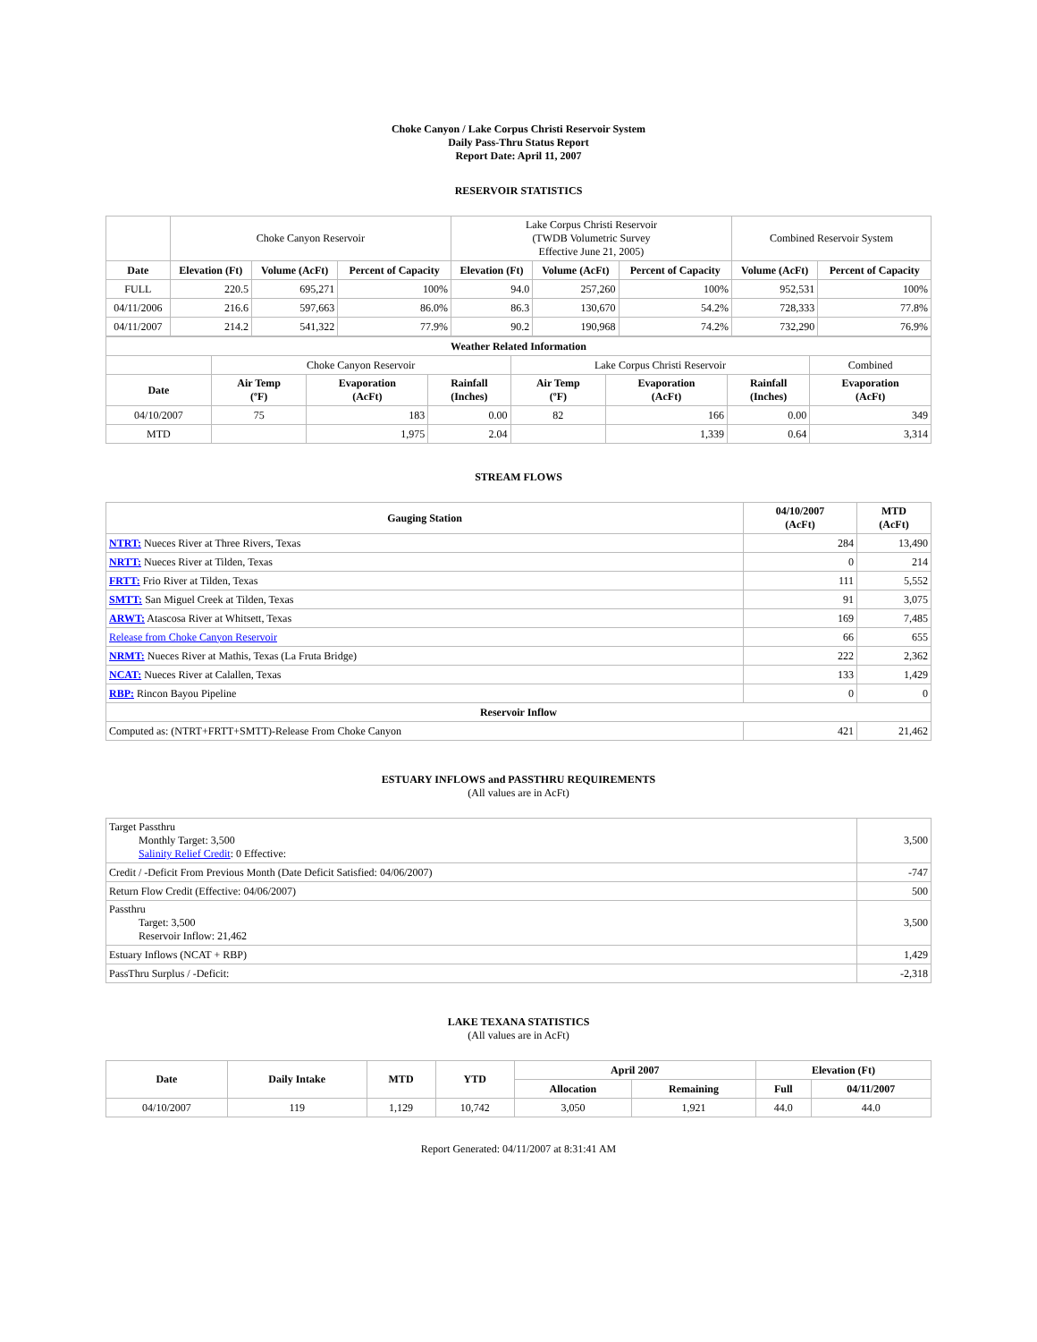Choke Canyon / Lake Corpus Christi Reservoir System
Daily Pass-Thru Status Report
Report Date: April 11, 2007
RESERVOIR STATISTICS
| | Choke Canyon Reservoir | | | Lake Corpus Christi Reservoir (TWDB Volumetric Survey Effective June 21, 2005) | | | Combined Reservoir System | |
| Date | Elevation (Ft) | Volume (AcFt) | Percent of Capacity | Elevation (Ft) | Volume (AcFt) | Percent of Capacity | Volume (AcFt) | Percent of Capacity |
| FULL | 220.5 | 695,271 | 100% | 94.0 | 257,260 | 100% | 952,531 | 100% |
| 04/11/2006 | 216.6 | 597,663 | 86.0% | 86.3 | 130,670 | 54.2% | 728,333 | 77.8% |
| 04/11/2007 | 214.2 | 541,322 | 77.9% | 90.2 | 190,968 | 74.2% | 732,290 | 76.9% |
| Weather Related Information | | | | | | | |
| --- | --- | --- | --- | --- | --- | --- | --- |
| | Choke Canyon Reservoir | | | Lake Corpus Christi Reservoir | | | Combined |
| Date | Air Temp (ºF) | Evaporation (AcFt) | Rainfall (Inches) | Air Temp (ºF) | Evaporation (AcFt) | Rainfall (Inches) | Evaporation (AcFt) |
| 04/10/2007 | 75 | 183 | 0.00 | 82 | 166 | 0.00 | 349 |
| MTD | | 1,975 | 2.04 | | 1,339 | 0.64 | 3,314 |
STREAM FLOWS
| Gauging Station | 04/10/2007 (AcFt) | MTD (AcFt) |
| --- | --- | --- |
| NTRT: Nueces River at Three Rivers, Texas | 284 | 13,490 |
| NRTT: Nueces River at Tilden, Texas | 0 | 214 |
| FRTT: Frio River at Tilden, Texas | 111 | 5,552 |
| SMTT: San Miguel Creek at Tilden, Texas | 91 | 3,075 |
| ARWT: Atascosa River at Whitsett, Texas | 169 | 7,485 |
| Release from Choke Canyon Reservoir | 66 | 655 |
| NRMT: Nueces River at Mathis, Texas (La Fruta Bridge) | 222 | 2,362 |
| NCAT: Nueces River at Calallen, Texas | 133 | 1,429 |
| RBP: Rincon Bayou Pipeline | 0 | 0 |
| Reservoir Inflow | | |
| Computed as: (NTRT+FRTT+SMTT)-Release From Choke Canyon | 421 | 21,462 |
ESTUARY INFLOWS and PASSTHRU REQUIREMENTS
(All values are in AcFt)
| Target Passthru Monthly Target: 3,500 Salinity Relief Credit : 0 Effective: | 3,500 |
| Credit / -Deficit From Previous Month (Date Deficit Satisfied: 04/06/2007) | -747 |
| Return Flow Credit (Effective: 04/06/2007) | 500 |
| Passthru Target: 3,500 Reservoir Inflow: 21,462 | 3,500 |
| Estuary Inflows (NCAT + RBP) | 1,429 |
| PassThru Surplus / -Deficit: | -2,318 |
LAKE TEXANA STATISTICS
(All values are in AcFt)
| Date | Daily Intake | MTD | YTD | April 2007 | | Elevation (Ft) | |
| --- | --- | --- | --- | --- | --- | --- | --- |
| | | | | Allocation | Remaining | Full | 04/11/2007 |
| 04/10/2007 | 119 | 1,129 | 10,742 | 3,050 | 1,921 | 44.0 | 44.0 |
Report Generated: 04/11/2007 at 8:31:41 AM